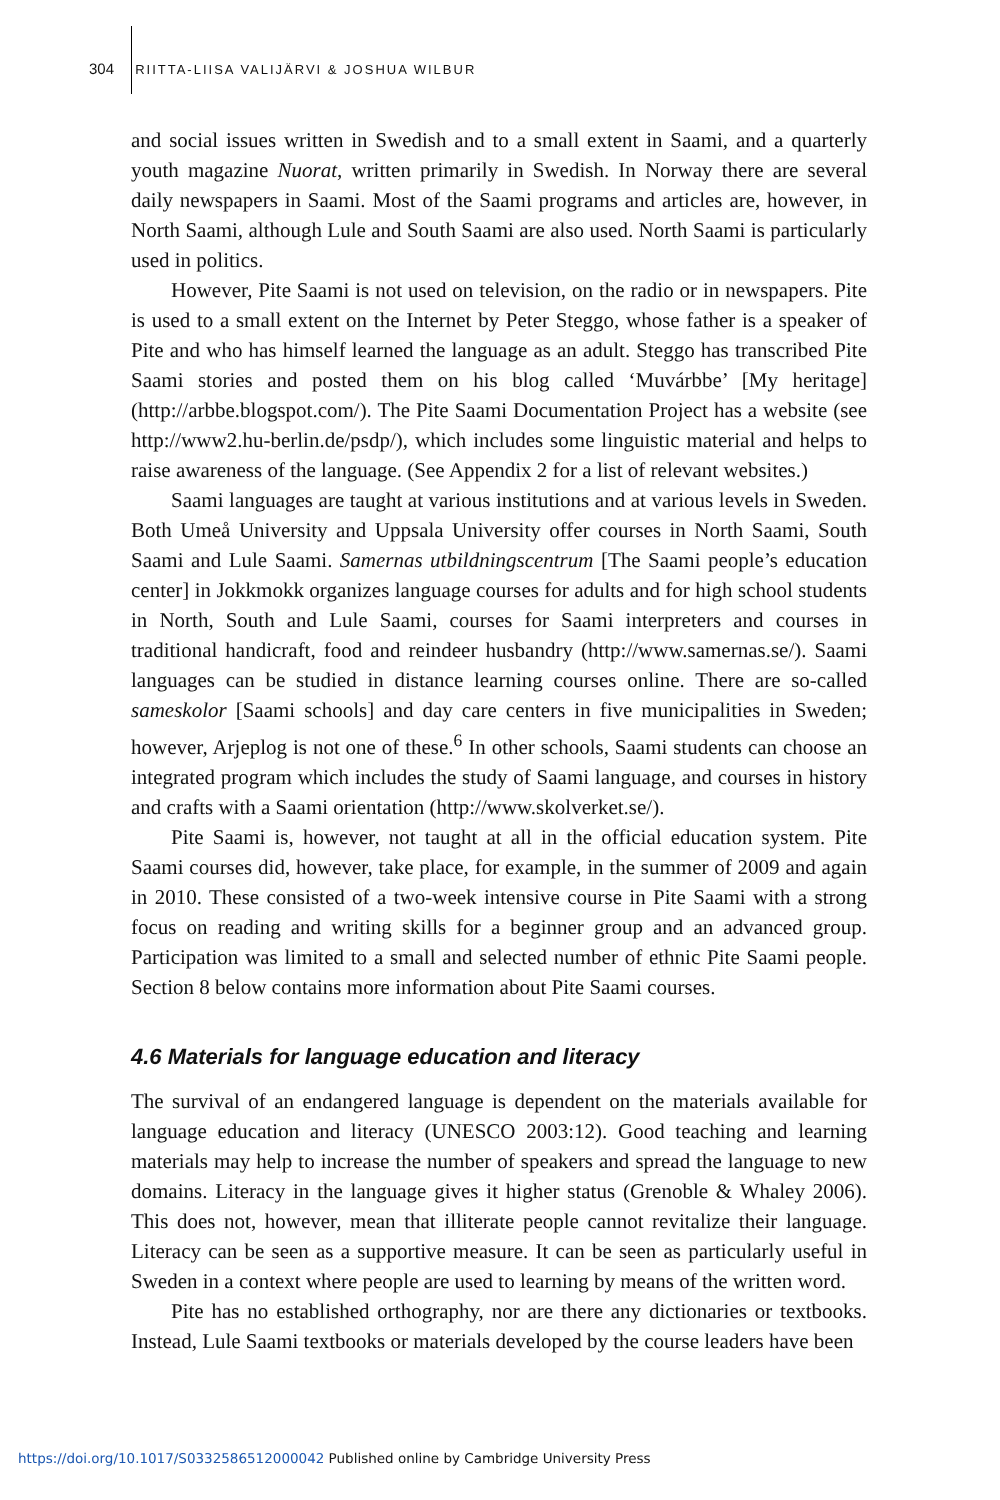304 RIITTA-LIISA VALIJÄRVI & JOSHUA WILBUR
and social issues written in Swedish and to a small extent in Saami, and a quarterly youth magazine Nuorat, written primarily in Swedish. In Norway there are several daily newspapers in Saami. Most of the Saami programs and articles are, however, in North Saami, although Lule and South Saami are also used. North Saami is particularly used in politics.
However, Pite Saami is not used on television, on the radio or in newspapers. Pite is used to a small extent on the Internet by Peter Steggo, whose father is a speaker of Pite and who has himself learned the language as an adult. Steggo has transcribed Pite Saami stories and posted them on his blog called ‘Muvárbbe’ [My heritage] (http://arbbe.blogspot.com/). The Pite Saami Documentation Project has a website (see http://www2.hu-berlin.de/psdp/), which includes some linguistic material and helps to raise awareness of the language. (See Appendix 2 for a list of relevant websites.)
Saami languages are taught at various institutions and at various levels in Sweden. Both Umeå University and Uppsala University offer courses in North Saami, South Saami and Lule Saami. Samernas utbildningscentrum [The Saami people’s education center] in Jokkmokk organizes language courses for adults and for high school students in North, South and Lule Saami, courses for Saami interpreters and courses in traditional handicraft, food and reindeer husbandry (http://www.samernas.se/). Saami languages can be studied in distance learning courses online. There are so-called sameskolor [Saami schools] and day care centers in five municipalities in Sweden; however, Arjeplog is not one of these.<sup>6</sup> In other schools, Saami students can choose an integrated program which includes the study of Saami language, and courses in history and crafts with a Saami orientation (http://www.skolverket.se/).
Pite Saami is, however, not taught at all in the official education system. Pite Saami courses did, however, take place, for example, in the summer of 2009 and again in 2010. These consisted of a two-week intensive course in Pite Saami with a strong focus on reading and writing skills for a beginner group and an advanced group. Participation was limited to a small and selected number of ethnic Pite Saami people. Section 8 below contains more information about Pite Saami courses.
4.6 Materials for language education and literacy
The survival of an endangered language is dependent on the materials available for language education and literacy (UNESCO 2003:12). Good teaching and learning materials may help to increase the number of speakers and spread the language to new domains. Literacy in the language gives it higher status (Grenoble & Whaley 2006). This does not, however, mean that illiterate people cannot revitalize their language. Literacy can be seen as a supportive measure. It can be seen as particularly useful in Sweden in a context where people are used to learning by means of the written word.
Pite has no established orthography, nor are there any dictionaries or textbooks. Instead, Lule Saami textbooks or materials developed by the course leaders have been
https://doi.org/10.1017/S0332586512000042 Published online by Cambridge University Press